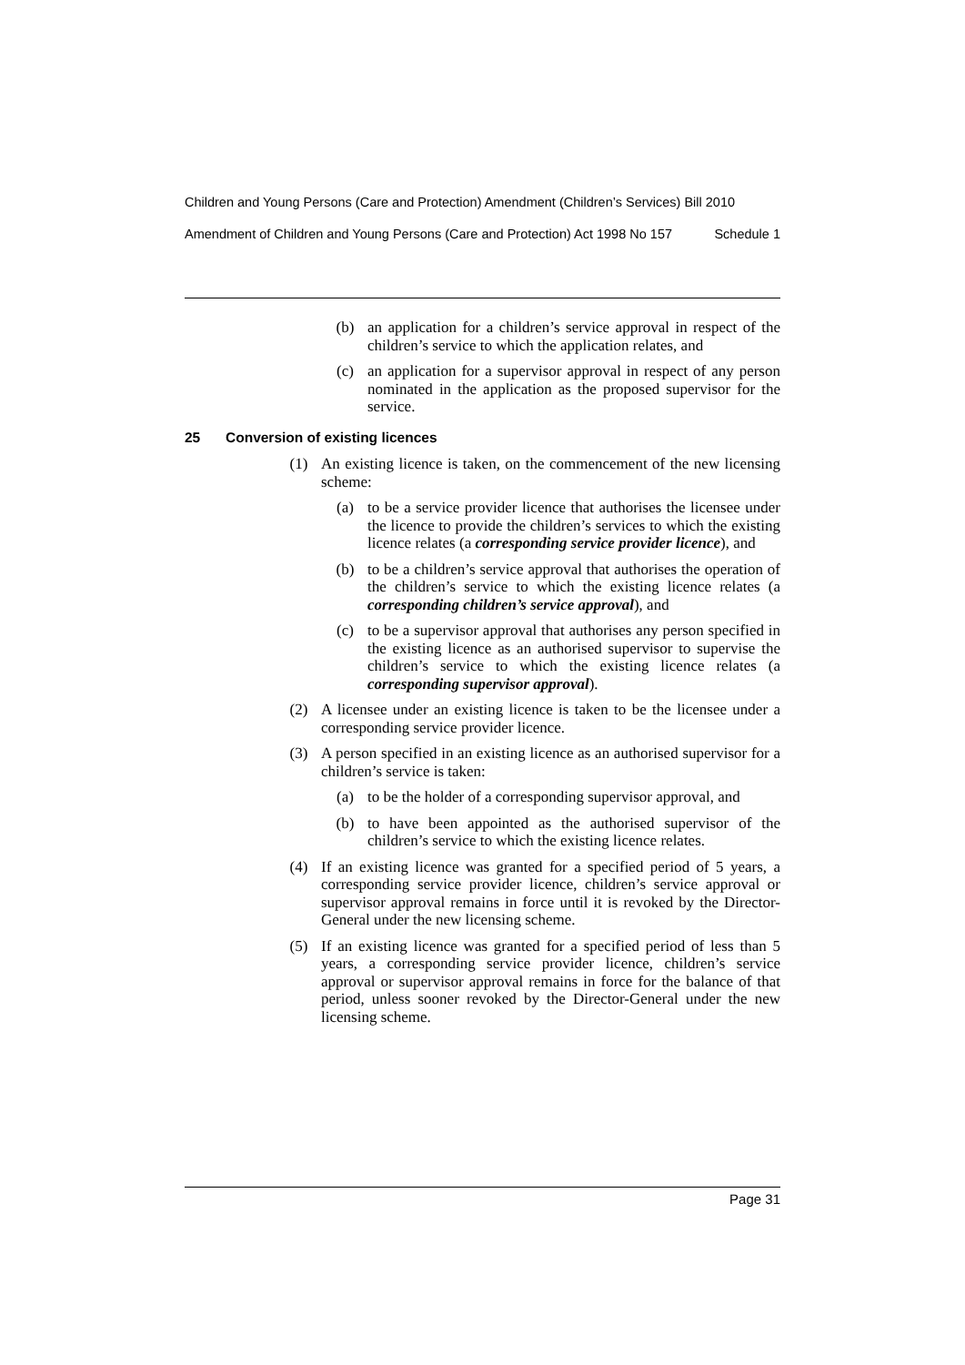Children and Young Persons (Care and Protection) Amendment (Children’s Services) Bill 2010
Amendment of Children and Young Persons (Care and Protection) Act 1998 No 157 Schedule 1
(b) an application for a children’s service approval in respect of the children’s service to which the application relates, and
(c) an application for a supervisor approval in respect of any person nominated in the application as the proposed supervisor for the service.
25 Conversion of existing licences
(1) An existing licence is taken, on the commencement of the new licensing scheme:
(a) to be a service provider licence that authorises the licensee under the licence to provide the children’s services to which the existing licence relates (a corresponding service provider licence), and
(b) to be a children’s service approval that authorises the operation of the children’s service to which the existing licence relates (a corresponding children’s service approval), and
(c) to be a supervisor approval that authorises any person specified in the existing licence as an authorised supervisor to supervise the children’s service to which the existing licence relates (a corresponding supervisor approval).
(2) A licensee under an existing licence is taken to be the licensee under a corresponding service provider licence.
(3) A person specified in an existing licence as an authorised supervisor for a children’s service is taken:
(a) to be the holder of a corresponding supervisor approval, and
(b) to have been appointed as the authorised supervisor of the children’s service to which the existing licence relates.
(4) If an existing licence was granted for a specified period of 5 years, a corresponding service provider licence, children’s service approval or supervisor approval remains in force until it is revoked by the Director-General under the new licensing scheme.
(5) If an existing licence was granted for a specified period of less than 5 years, a corresponding service provider licence, children’s service approval or supervisor approval remains in force for the balance of that period, unless sooner revoked by the Director-General under the new licensing scheme.
Page 31